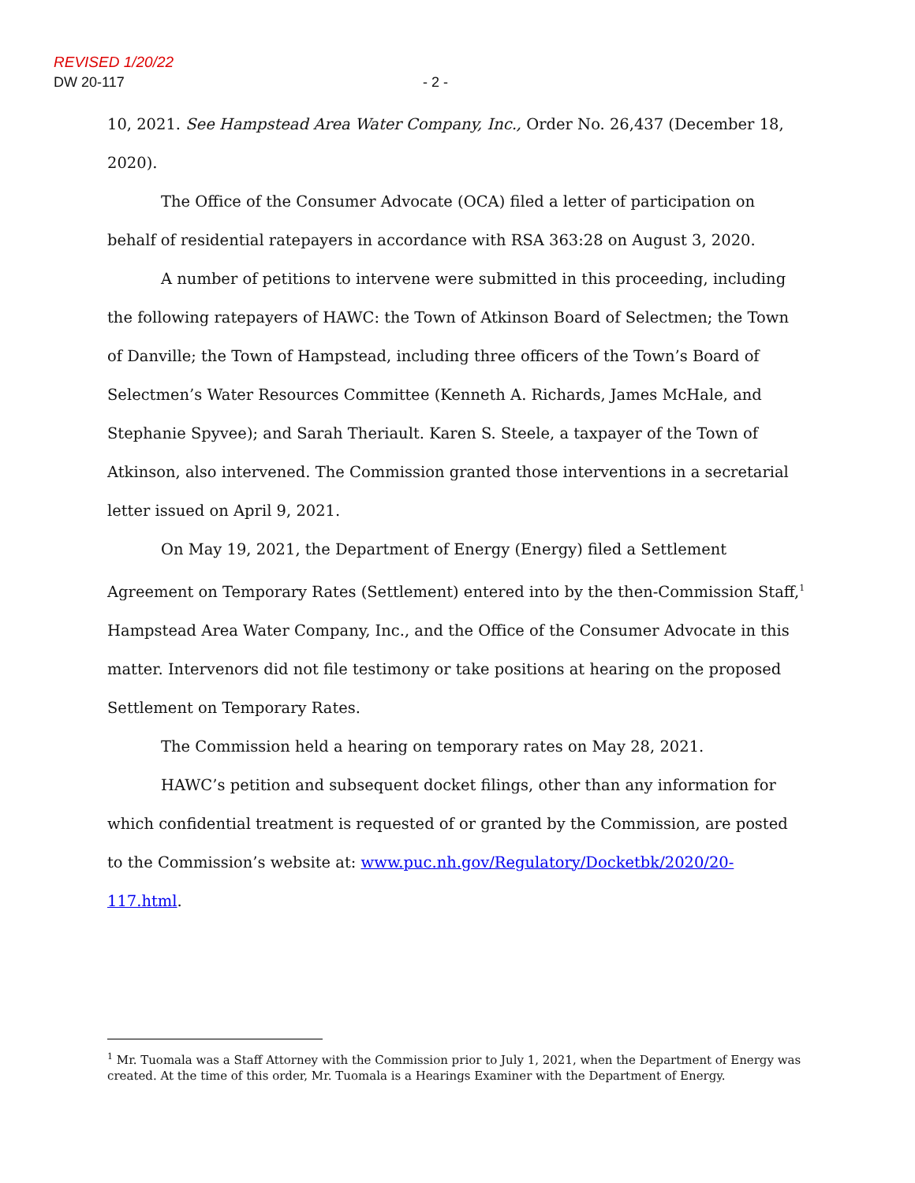REVISED 1/20/22
DW 20-117 - 2 -
10, 2021. See Hampstead Area Water Company, Inc., Order No. 26,437 (December 18, 2020).
The Office of the Consumer Advocate (OCA) filed a letter of participation on behalf of residential ratepayers in accordance with RSA 363:28 on August 3, 2020.
A number of petitions to intervene were submitted in this proceeding, including the following ratepayers of HAWC: the Town of Atkinson Board of Selectmen; the Town of Danville; the Town of Hampstead, including three officers of the Town’s Board of Selectmen’s Water Resources Committee (Kenneth A. Richards, James McHale, and Stephanie Spyvee); and Sarah Theriault. Karen S. Steele, a taxpayer of the Town of Atkinson, also intervened. The Commission granted those interventions in a secretarial letter issued on April 9, 2021.
On May 19, 2021, the Department of Energy (Energy) filed a Settlement Agreement on Temporary Rates (Settlement) entered into by the then-Commission Staff,<sup>1</sup> Hampstead Area Water Company, Inc., and the Office of the Consumer Advocate in this matter. Intervenors did not file testimony or take positions at hearing on the proposed Settlement on Temporary Rates.
The Commission held a hearing on temporary rates on May 28, 2021.
HAWC’s petition and subsequent docket filings, other than any information for which confidential treatment is requested of or granted by the Commission, are posted to the Commission’s website at: www.puc.nh.gov/Regulatory/Docketbk/2020/20-117.html.
<sup>1</sup> Mr. Tuomala was a Staff Attorney with the Commission prior to July 1, 2021, when the Department of Energy was created. At the time of this order, Mr. Tuomala is a Hearings Examiner with the Department of Energy.